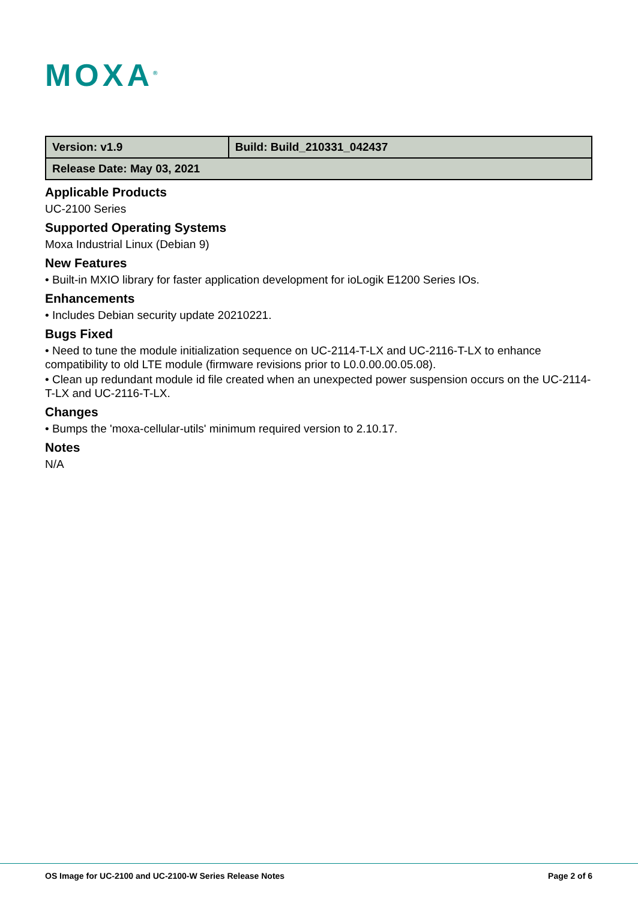MOXA<sup>®</sup>
| Version: v1.9 | Build: Build_210331_042437 |
| Release Date: May 03, 2021 | |
Applicable Products
UC-2100 Series
Supported Operating Systems
Moxa Industrial Linux (Debian 9)
New Features
• Built-in MXIO library for faster application development for ioLogik E1200 Series IOs.
Enhancements
• Includes Debian security update 20210221.
Bugs Fixed
• Need to tune the module initialization sequence on UC-2114-T-LX and UC-2116-T-LX to enhance compatibility to old LTE module (firmware revisions prior to L0.0.00.00.05.08).
• Clean up redundant module id file created when an unexpected power suspension occurs on the UC-2114-T-LX and UC-2116-T-LX.
Changes
• Bumps the 'moxa-cellular-utils' minimum required version to 2.10.17.
Notes
N/A
OS Image for UC-2100 and UC-2100-W Series Release Notes Page 2 of 6